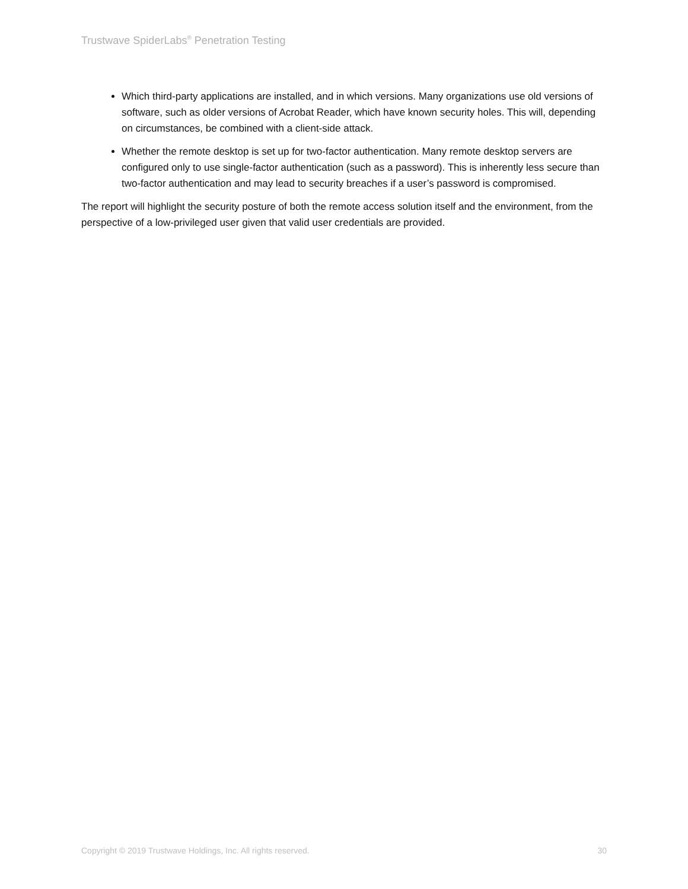Trustwave SpiderLabs<sup>®</sup> Penetration Testing
Which third-party applications are installed, and in which versions. Many organizations use old versions of software, such as older versions of Acrobat Reader, which have known security holes. This will, depending on circumstances, be combined with a client-side attack.
Whether the remote desktop is set up for two-factor authentication. Many remote desktop servers are configured only to use single-factor authentication (such as a password). This is inherently less secure than two-factor authentication and may lead to security breaches if a user’s password is compromised.
The report will highlight the security posture of both the remote access solution itself and the environment, from the perspective of a low-privileged user given that valid user credentials are provided.
Copyright © 2019 Trustwave Holdings, Inc. All rights reserved. 30